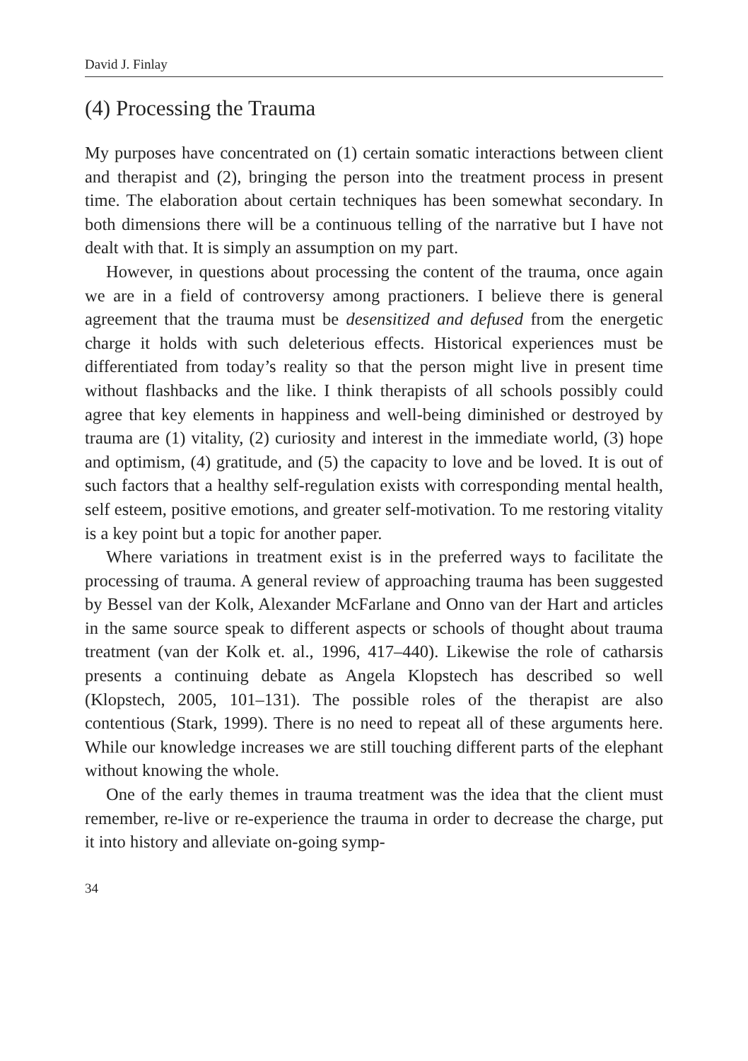David J. Finlay
(4) Processing the Trauma
My purposes have concentrated on (1) certain somatic interactions between client and therapist and (2), bringing the person into the treatment process in present time. The elaboration about certain techniques has been somewhat secondary. In both dimensions there will be a continuous telling of the narrative but I have not dealt with that. It is simply an assumption on my part.
However, in questions about processing the content of the trauma, once again we are in a field of controversy among practioners. I believe there is general agreement that the trauma must be desensitized and defused from the energetic charge it holds with such deleterious effects. Historical experiences must be differentiated from today’s reality so that the person might live in present time without flashbacks and the like. I think therapists of all schools possibly could agree that key elements in happiness and well-being diminished or destroyed by trauma are (1) vitality, (2) curiosity and interest in the immediate world, (3) hope and optimism, (4) gratitude, and (5) the capacity to love and be loved. It is out of such factors that a healthy self-regulation exists with corresponding mental health, self esteem, positive emotions, and greater self-motivation. To me restoring vitality is a key point but a topic for another paper.
Where variations in treatment exist is in the preferred ways to facilitate the processing of trauma. A general review of approaching trauma has been suggested by Bessel van der Kolk, Alexander McFarlane and Onno van der Hart and articles in the same source speak to different aspects or schools of thought about trauma treatment (van der Kolk et. al., 1996, 417–440). Likewise the role of catharsis presents a continuing debate as Angela Klopstech has described so well (Klopstech, 2005, 101–131). The possible roles of the therapist are also contentious (Stark, 1999). There is no need to repeat all of these arguments here. While our knowledge increases we are still touching different parts of the elephant without knowing the whole.
One of the early themes in trauma treatment was the idea that the client must remember, re-live or re-experience the trauma in order to decrease the charge, put it into history and alleviate on-going symp-
34